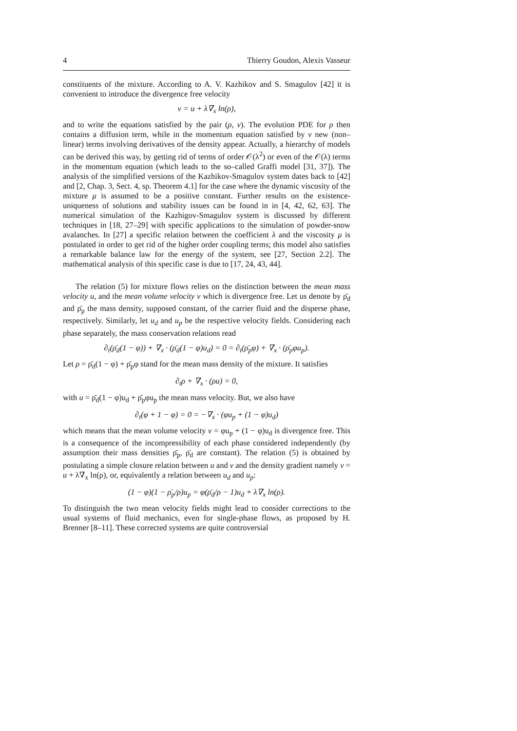4 Thierry Goudon, Alexis Vasseur
constituents of the mixture. According to A. V. Kazhikov and S. Smagulov [42] it is convenient to introduce the divergence free velocity
v = u + λ∇<sub>x</sub> ln(ρ),
and to write the equations satisfied by the pair (ρ, v). The evolution PDE for ρ then contains a diffusion term, while in the momentum equation satisfied by v new (non–linear) terms involving derivatives of the density appear. Actually, a hierarchy of models can be derived this way, by getting rid of terms of order 𝒪(λ<sup>2</sup>) or even of the 𝒪(λ) terms in the momentum equation (which leads to the so–called Graffi model [31, 37]). The analysis of the simplified versions of the Kazhikov-Smagulov system dates back to [42] and [2, Chap. 3, Sect. 4, sp. Theorem 4.1] for the case where the dynamic viscosity of the mixture μ is assumed to be a positive constant. Further results on the existence-uniqueness of solutions and stability issues can be found in in [4, 42, 62, 63]. The numerical simulation of the Kazhigov-Smagulov system is discussed by different techniques in [18, 27–29] with specific applications to the simulation of powder-snow avalanches. In [27] a specific relation between the coefficient λ and the viscosity μ is postulated in order to get rid of the higher order coupling terms; this model also satisfies a remarkable balance law for the energy of the system, see [27, Section 2.2]. The mathematical analysis of this specific case is due to [17, 24, 43, 44].
The relation (5) for mixture flows relies on the distinction between the mean mass velocity u, and the mean volume velocity v which is divergence free. Let us denote by ρ̄<sub>d</sub> and ρ̄<sub>p</sub> the mass density, supposed constant, of the carrier fluid and the disperse phase, respectively. Similarly, let u<sub>d</sub> and u<sub>p</sub> be the respective velocity fields. Considering each phase separately, the mass conservation relations read
∂<sub>t</sub>(ρ̄<sub>d</sub>(1 − φ)) + ∇<sub>x</sub> · (ρ̄<sub>d</sub>(1 − φ)u<sub>d</sub>) = 0 = ∂<sub>t</sub>(ρ̄<sub>p</sub>φ) + ∇<sub>x</sub> · (ρ̄<sub>p</sub>φu<sub>p</sub>).
Let ρ = ρ̄<sub>d</sub>(1 − φ) + ρ̄<sub>p</sub>φ stand for the mean mass density of the mixture. It satisfies
∂<sub>t</sub>ρ + ∇<sub>x</sub> · (ρu) = 0,
with u = ρ̄<sub>d</sub>(1 − φ)u<sub>d</sub> + ρ̄<sub>p</sub>φu<sub>p</sub> the mean mass velocity. But, we also have
∂<sub>t</sub>(φ + 1 − φ) = 0 = −∇<sub>x</sub> · (φu<sub>p</sub> + (1 − φ)u<sub>d</sub>)
which means that the mean volume velocity v = φu<sub>p</sub> + (1 − φ)u<sub>d</sub> is divergence free. This is a consequence of the incompressibility of each phase considered independently (by assumption their mass densities ρ̄<sub>p</sub>, ρ̄<sub>d</sub> are constant). The relation (5) is obtained by postulating a simple closure relation between u and v and the density gradient namely v = u + λ∇<sub>x</sub> ln(ρ), or, equivalently a relation between u<sub>d</sub> and u<sub>p</sub>:
(1 − φ)(1 − ρ̄<sub>p</sub>/ρ)u<sub>p</sub> = φ(ρ̄<sub>d</sub>/ρ − 1)u<sub>d</sub> + λ∇<sub>x</sub> ln(ρ).
To distinguish the two mean velocity fields might lead to consider corrections to the usual systems of fluid mechanics, even for single-phase flows, as proposed by H. Brenner [8–11]. These corrected systems are quite controversial